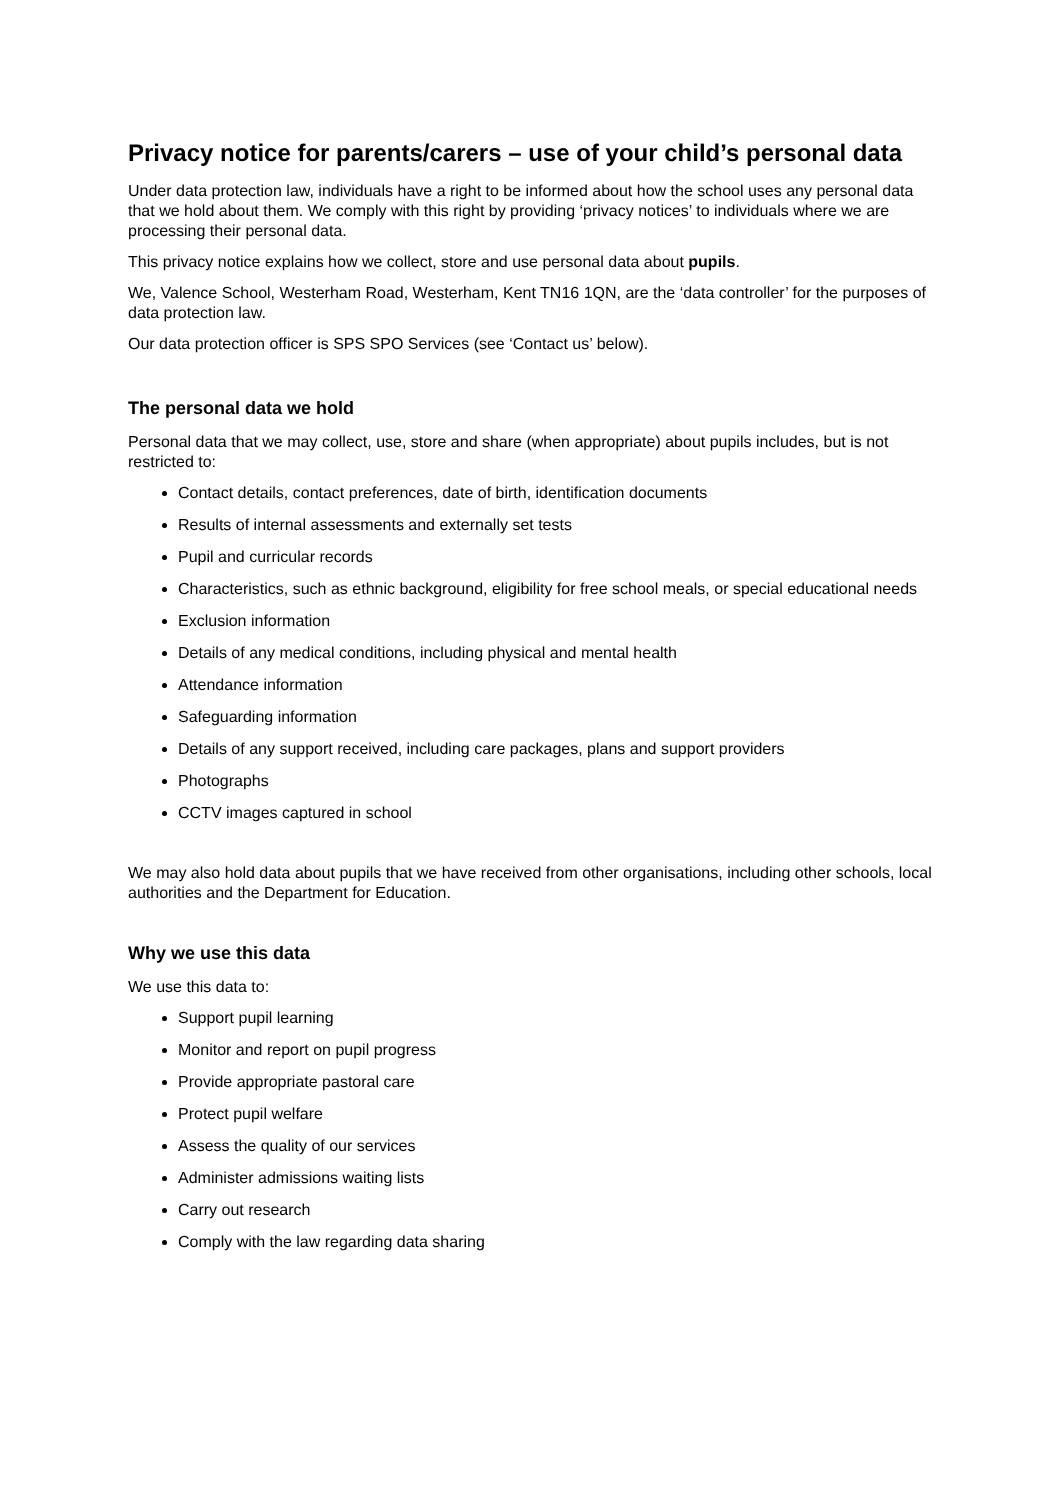Privacy notice for parents/carers – use of your child’s personal data
Under data protection law, individuals have a right to be informed about how the school uses any personal data that we hold about them. We comply with this right by providing ‘privacy notices’ to individuals where we are processing their personal data.
This privacy notice explains how we collect, store and use personal data about pupils.
We, Valence School, Westerham Road, Westerham, Kent TN16 1QN, are the ‘data controller’ for the purposes of data protection law.
Our data protection officer is SPS SPO Services (see ‘Contact us’ below).
The personal data we hold
Personal data that we may collect, use, store and share (when appropriate) about pupils includes, but is not restricted to:
Contact details, contact preferences, date of birth, identification documents
Results of internal assessments and externally set tests
Pupil and curricular records
Characteristics, such as ethnic background, eligibility for free school meals, or special educational needs
Exclusion information
Details of any medical conditions, including physical and mental health
Attendance information
Safeguarding information
Details of any support received, including care packages, plans and support providers
Photographs
CCTV images captured in school
We may also hold data about pupils that we have received from other organisations, including other schools, local authorities and the Department for Education.
Why we use this data
We use this data to:
Support pupil learning
Monitor and report on pupil progress
Provide appropriate pastoral care
Protect pupil welfare
Assess the quality of our services
Administer admissions waiting lists
Carry out research
Comply with the law regarding data sharing